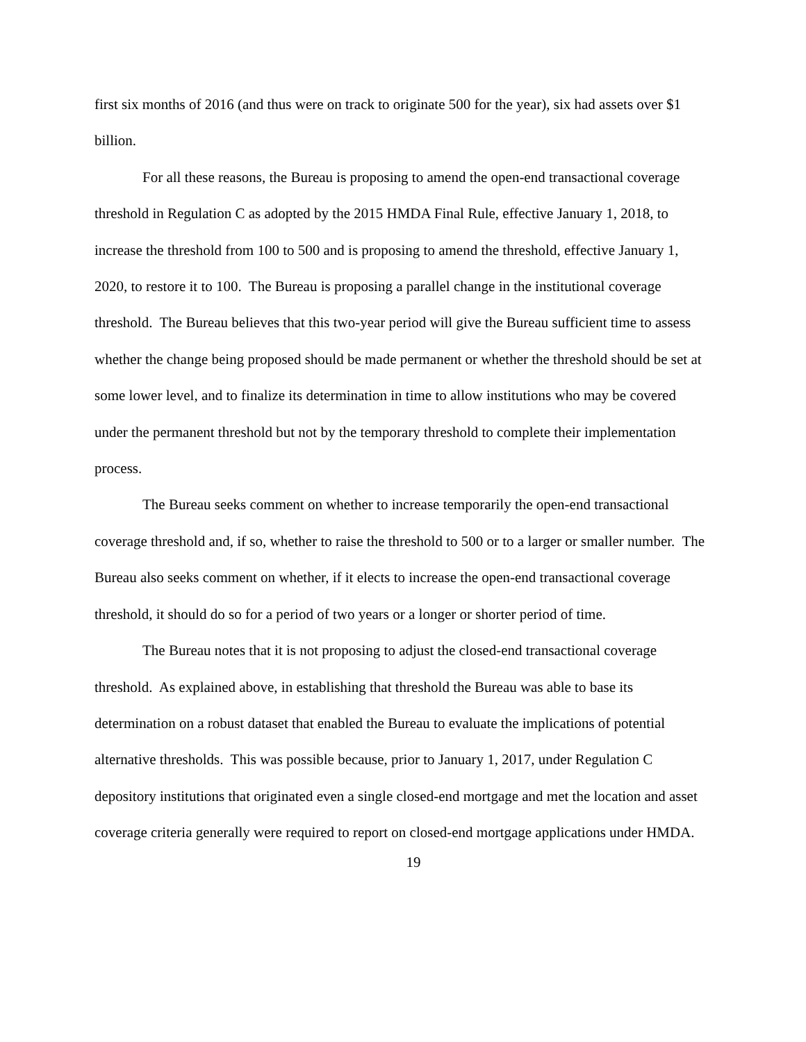first six months of 2016 (and thus were on track to originate 500 for the year), six had assets over $1 billion.
For all these reasons, the Bureau is proposing to amend the open-end transactional coverage threshold in Regulation C as adopted by the 2015 HMDA Final Rule, effective January 1, 2018, to increase the threshold from 100 to 500 and is proposing to amend the threshold, effective January 1, 2020, to restore it to 100. The Bureau is proposing a parallel change in the institutional coverage threshold. The Bureau believes that this two-year period will give the Bureau sufficient time to assess whether the change being proposed should be made permanent or whether the threshold should be set at some lower level, and to finalize its determination in time to allow institutions who may be covered under the permanent threshold but not by the temporary threshold to complete their implementation process.
The Bureau seeks comment on whether to increase temporarily the open-end transactional coverage threshold and, if so, whether to raise the threshold to 500 or to a larger or smaller number. The Bureau also seeks comment on whether, if it elects to increase the open-end transactional coverage threshold, it should do so for a period of two years or a longer or shorter period of time.
The Bureau notes that it is not proposing to adjust the closed-end transactional coverage threshold. As explained above, in establishing that threshold the Bureau was able to base its determination on a robust dataset that enabled the Bureau to evaluate the implications of potential alternative thresholds. This was possible because, prior to January 1, 2017, under Regulation C depository institutions that originated even a single closed-end mortgage and met the location and asset coverage criteria generally were required to report on closed-end mortgage applications under HMDA.
19